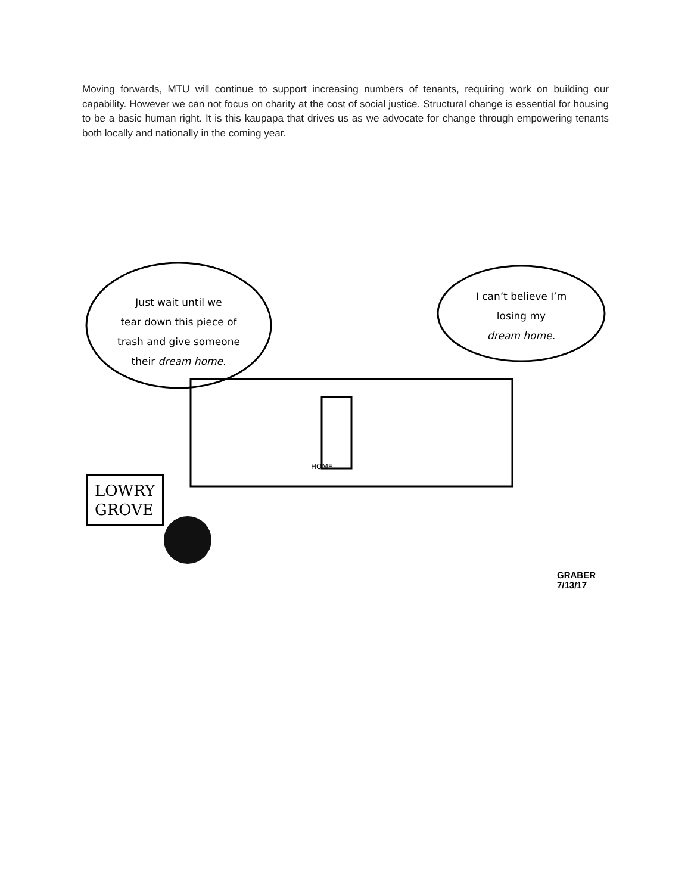Moving forwards, MTU will continue to support increasing numbers of tenants, requiring work on building our capability. However we can not focus on charity at the cost of social justice. Structural change is essential for housing to be a basic human right. It is this kaupapa that drives us as we advocate for change through empowering tenants both locally and nationally in the coming year.
Just wait until we
tear down this piece of
trash and give someone
their dream home.
I can’t believe I’m
losing my
dream home.
LOWRY
GROVE
HOME
GRABER
7/13/17